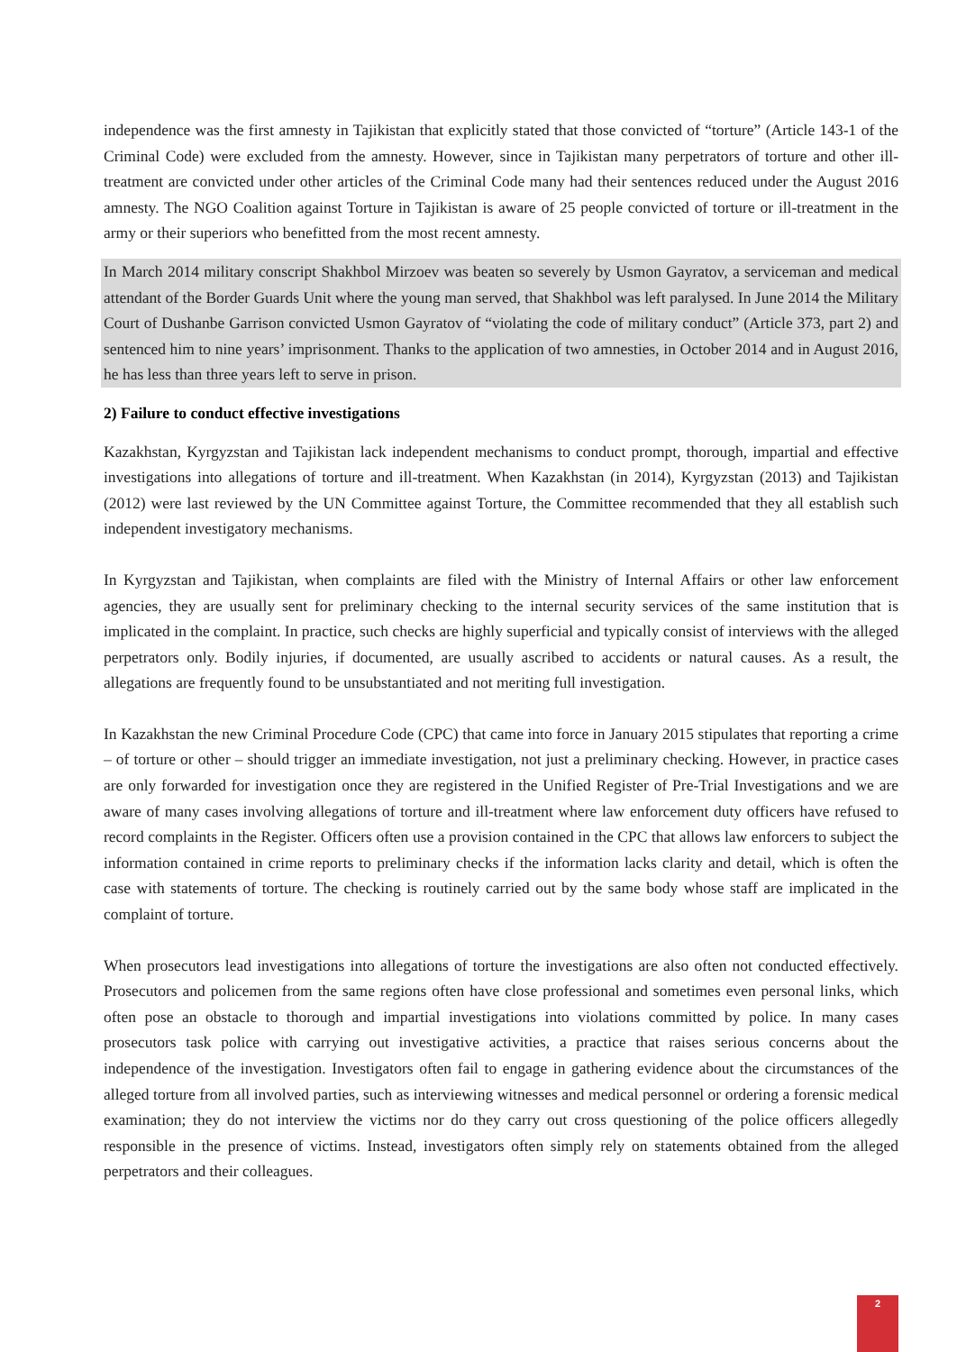independence was the first amnesty in Tajikistan that explicitly stated that those convicted of “torture” (Article 143-1 of the Criminal Code) were excluded from the amnesty. However, since in Tajikistan many perpetrators of torture and other ill-treatment are convicted under other articles of the Criminal Code many had their sentences reduced under the August 2016 amnesty. The NGO Coalition against Torture in Tajikistan is aware of 25 people convicted of torture or ill-treatment in the army or their superiors who benefitted from the most recent amnesty.
In March 2014 military conscript Shakhbol Mirzoev was beaten so severely by Usmon Gayratov, a serviceman and medical attendant of the Border Guards Unit where the young man served, that Shakhbol was left paralysed. In June 2014 the Military Court of Dushanbe Garrison convicted Usmon Gayratov of “violating the code of military conduct” (Article 373, part 2) and sentenced him to nine years’ imprisonment. Thanks to the application of two amnesties, in October 2014 and in August 2016, he has less than three years left to serve in prison.
2) Failure to conduct effective investigations
Kazakhstan, Kyrgyzstan and Tajikistan lack independent mechanisms to conduct prompt, thorough, impartial and effective investigations into allegations of torture and ill-treatment. When Kazakhstan (in 2014), Kyrgyzstan (2013) and Tajikistan (2012) were last reviewed by the UN Committee against Torture, the Committee recommended that they all establish such independent investigatory mechanisms.
In Kyrgyzstan and Tajikistan, when complaints are filed with the Ministry of Internal Affairs or other law enforcement agencies, they are usually sent for preliminary checking to the internal security services of the same institution that is implicated in the complaint. In practice, such checks are highly superficial and typically consist of interviews with the alleged perpetrators only. Bodily injuries, if documented, are usually ascribed to accidents or natural causes. As a result, the allegations are frequently found to be unsubstantiated and not meriting full investigation.
In Kazakhstan the new Criminal Procedure Code (CPC) that came into force in January 2015 stipulates that reporting a crime – of torture or other – should trigger an immediate investigation, not just a preliminary checking. However, in practice cases are only forwarded for investigation once they are registered in the Unified Register of Pre-Trial Investigations and we are aware of many cases involving allegations of torture and ill-treatment where law enforcement duty officers have refused to record complaints in the Register. Officers often use a provision contained in the CPC that allows law enforcers to subject the information contained in crime reports to preliminary checks if the information lacks clarity and detail, which is often the case with statements of torture. The checking is routinely carried out by the same body whose staff are implicated in the complaint of torture.
When prosecutors lead investigations into allegations of torture the investigations are also often not conducted effectively. Prosecutors and policemen from the same regions often have close professional and sometimes even personal links, which often pose an obstacle to thorough and impartial investigations into violations committed by police. In many cases prosecutors task police with carrying out investigative activities, a practice that raises serious concerns about the independence of the investigation. Investigators often fail to engage in gathering evidence about the circumstances of the alleged torture from all involved parties, such as interviewing witnesses and medical personnel or ordering a forensic medical examination; they do not interview the victims nor do they carry out cross questioning of the police officers allegedly responsible in the presence of victims. Instead, investigators often simply rely on statements obtained from the alleged perpetrators and their colleagues.
2